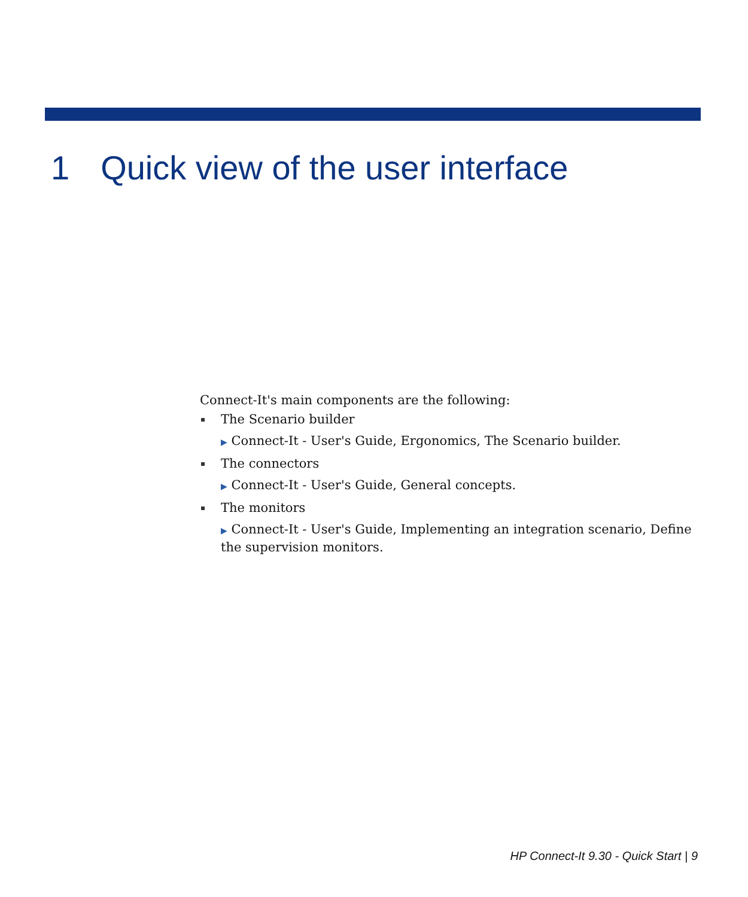1 Quick view of the user interface
Connect-It's main components are the following:
The Scenario builder
▶ Connect-It - User's Guide, Ergonomics, The Scenario builder.
The connectors
▶ Connect-It - User's Guide, General concepts.
The monitors
▶ Connect-It - User's Guide, Implementing an integration scenario, Define the supervision monitors.
HP Connect-It 9.30 - Quick Start | 9